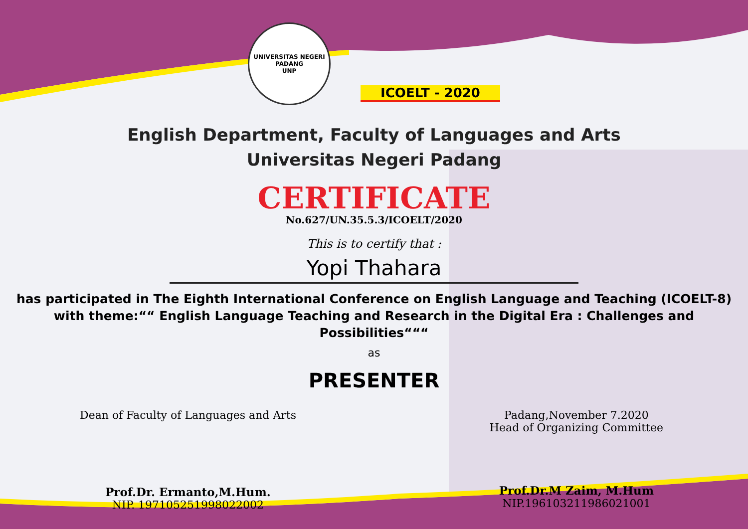UNIVERSITAS NEGERI PADANG
UNP
ICOELT - 2020
English Department, Faculty of Languages and Arts
Universitas Negeri Padang
CERTIFICATE
No.627/UN.35.5.3/ICOELT/2020
This is to certify that :
Yopi Thahara
has participated in The Eighth International Conference on English Language and Teaching (ICOELT-8)
with theme:““ English Language Teaching and Research in the Digital Era : Challenges and Possibilities“““
as
PRESENTER
Dean of Faculty of Languages and Arts
Prof.Dr. Ermanto,M.Hum.
NIP. 197105251998022002
Padang,November 7.2020
Head of Organizing Committee
Prof.Dr.M Zaim, M.Hum
NIP.196103211986021001